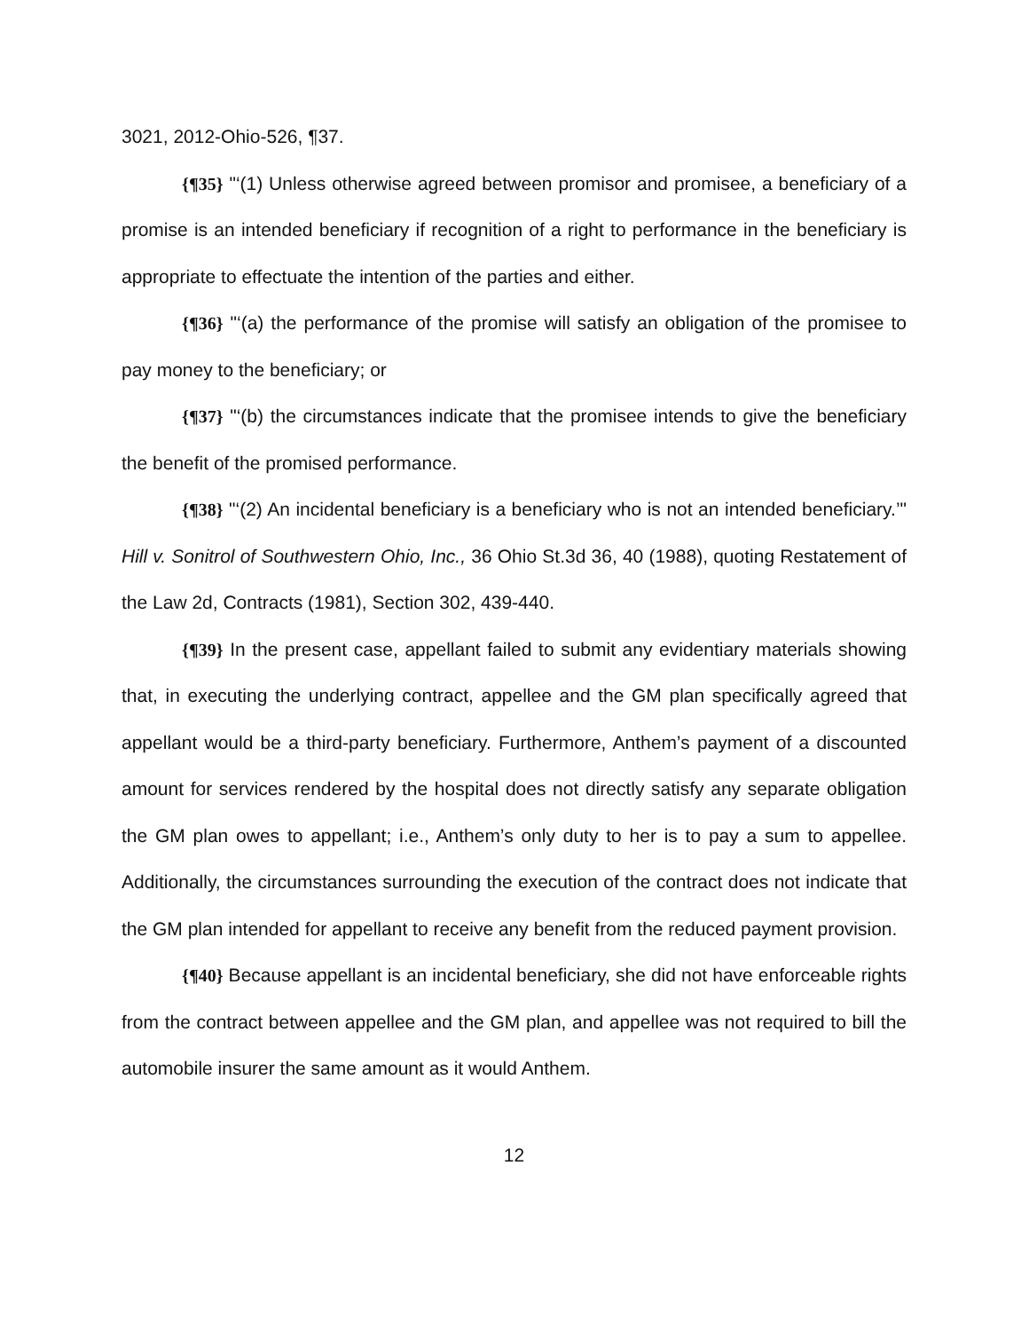3021, 2012-Ohio-526, ¶37.
{¶35} "‘(1) Unless otherwise agreed between promisor and promisee, a beneficiary of a promise is an intended beneficiary if recognition of a right to performance in the beneficiary is appropriate to effectuate the intention of the parties and either.
{¶36} "‘(a) the performance of the promise will satisfy an obligation of the promisee to pay money to the beneficiary; or
{¶37} "‘(b) the circumstances indicate that the promisee intends to give the beneficiary the benefit of the promised performance.
{¶38} "‘(2) An incidental beneficiary is a beneficiary who is not an intended beneficiary.’" Hill v. Sonitrol of Southwestern Ohio, Inc., 36 Ohio St.3d 36, 40 (1988), quoting Restatement of the Law 2d, Contracts (1981), Section 302, 439-440.
{¶39} In the present case, appellant failed to submit any evidentiary materials showing that, in executing the underlying contract, appellee and the GM plan specifically agreed that appellant would be a third-party beneficiary. Furthermore, Anthem’s payment of a discounted amount for services rendered by the hospital does not directly satisfy any separate obligation the GM plan owes to appellant; i.e., Anthem’s only duty to her is to pay a sum to appellee. Additionally, the circumstances surrounding the execution of the contract does not indicate that the GM plan intended for appellant to receive any benefit from the reduced payment provision.
{¶40} Because appellant is an incidental beneficiary, she did not have enforceable rights from the contract between appellee and the GM plan, and appellee was not required to bill the automobile insurer the same amount as it would Anthem.
12